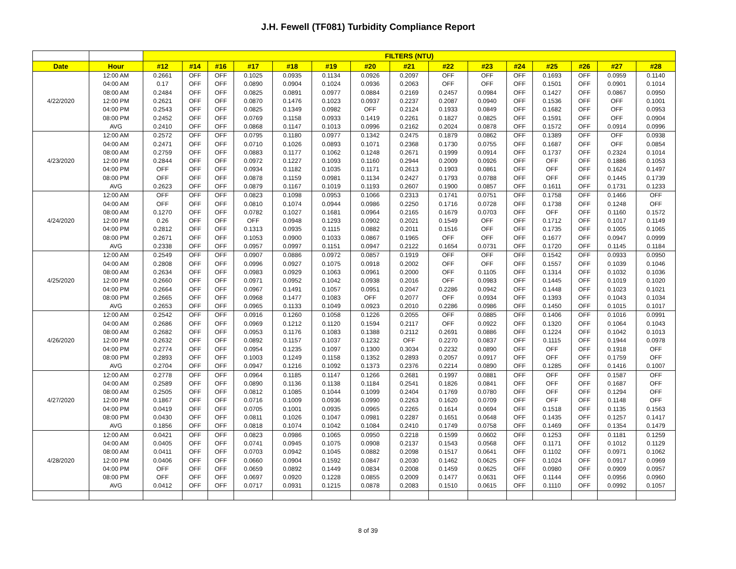J.H. Fewell (TF081) Turbidity Compliance Report
| | | FILTERS (NTU) | | | | | | | | | | | | | | |
| --- | --- | --- | --- | --- | --- | --- | --- | --- | --- | --- | --- | --- | --- | --- | --- | --- |
| Date | Hour | #12 | #14 | #16 | #17 | #18 | #19 | #20 | #21 | #22 | #23 | #24 | #25 | #26 | #27 | #28 |
| 4/22/2020 | 12:00 AM | 0.2661 | OFF | OFF | 0.1025 | 0.0935 | 0.1134 | 0.0926 | 0.2097 | OFF | OFF | OFF | 0.1693 | OFF | 0.0959 | 0.1140 |
| | 04:00 AM | 0.17 | OFF | OFF | 0.0890 | 0.0904 | 0.1024 | 0.0936 | 0.2063 | OFF | OFF | OFF | 0.1501 | OFF | 0.0901 | 0.1014 |
| | 08:00 AM | 0.2484 | OFF | OFF | 0.0825 | 0.0891 | 0.0977 | 0.0884 | 0.2169 | 0.2457 | 0.0984 | OFF | 0.1427 | OFF | 0.0867 | 0.0950 |
| | 12:00 PM | 0.2621 | OFF | OFF | 0.0870 | 0.1476 | 0.1023 | 0.0937 | 0.2237 | 0.2087 | 0.0940 | OFF | 0.1536 | OFF | OFF | 0.1001 |
| | 04:00 PM | 0.2543 | OFF | OFF | 0.0825 | 0.1349 | 0.0982 | OFF | 0.2124 | 0.1933 | 0.0849 | OFF | 0.1682 | OFF | OFF | 0.0953 |
| | 08:00 PM | 0.2452 | OFF | OFF | 0.0769 | 0.1158 | 0.0933 | 0.1419 | 0.2261 | 0.1827 | 0.0825 | OFF | 0.1591 | OFF | OFF | 0.0904 |
| | AVG | 0.2410 | OFF | OFF | 0.0868 | 0.1147 | 0.1013 | 0.0996 | 0.2162 | 0.2024 | 0.0878 | OFF | 0.1572 | OFF | 0.0914 | 0.0996 |
| 4/23/2020 | 12:00 AM | 0.2572 | OFF | OFF | 0.0795 | 0.1180 | 0.0977 | 0.1342 | 0.2475 | 0.1879 | 0.0862 | OFF | 0.1389 | OFF | OFF | 0.0938 |
| | 04:00 AM | 0.2471 | OFF | OFF | 0.0710 | 0.1026 | 0.0893 | 0.1071 | 0.2368 | 0.1730 | 0.0755 | OFF | 0.1687 | OFF | OFF | 0.0854 |
| | 08:00 AM | 0.2759 | OFF | OFF | 0.0883 | 0.1177 | 0.1062 | 0.1248 | 0.2671 | 0.1999 | 0.0914 | OFF | 0.1737 | OFF | 0.2324 | 0.1014 |
| | 12:00 PM | 0.2844 | OFF | OFF | 0.0972 | 0.1227 | 0.1093 | 0.1160 | 0.2944 | 0.2009 | 0.0926 | OFF | OFF | OFF | 0.1886 | 0.1053 |
| | 04:00 PM | OFF | OFF | OFF | 0.0934 | 0.1182 | 0.1035 | 0.1171 | 0.2613 | 0.1903 | 0.0861 | OFF | OFF | OFF | 0.1624 | 0.1497 |
| | 08:00 PM | OFF | OFF | OFF | 0.0878 | 0.1159 | 0.0981 | 0.1134 | 0.2427 | 0.1793 | 0.0788 | OFF | OFF | OFF | 0.1445 | 0.1739 |
| | AVG | 0.2623 | OFF | OFF | 0.0879 | 0.1167 | 0.1019 | 0.1193 | 0.2607 | 0.1900 | 0.0857 | OFF | 0.1611 | OFF | 0.1731 | 0.1233 |
| 4/24/2020 | 12:00 AM | OFF | OFF | OFF | 0.0823 | 0.1098 | 0.0953 | 0.1066 | 0.2313 | 0.1741 | 0.0751 | OFF | 0.1758 | OFF | 0.1466 | OFF |
| | 04:00 AM | OFF | OFF | OFF | 0.0810 | 0.1074 | 0.0944 | 0.0986 | 0.2250 | 0.1716 | 0.0728 | OFF | 0.1738 | OFF | 0.1248 | OFF |
| | 08:00 AM | 0.1270 | OFF | OFF | 0.0782 | 0.1027 | 0.1681 | 0.0964 | 0.2165 | 0.1679 | 0.0703 | OFF | OFF | OFF | 0.1160 | 0.1572 |
| | 12:00 PM | 0.26 | OFF | OFF | OFF | 0.0948 | 0.1293 | 0.0902 | 0.2021 | 0.1549 | OFF | OFF | 0.1712 | OFF | 0.1017 | 0.1149 |
| | 04:00 PM | 0.2812 | OFF | OFF | 0.1313 | 0.0935 | 0.1115 | 0.0882 | 0.2011 | 0.1516 | OFF | OFF | 0.1735 | OFF | 0.1005 | 0.1065 |
| | 08:00 PM | 0.2671 | OFF | OFF | 0.1053 | 0.0900 | 0.1033 | 0.0867 | 0.1965 | OFF | OFF | OFF | 0.1677 | OFF | 0.0947 | 0.0999 |
| | AVG | 0.2338 | OFF | OFF | 0.0957 | 0.0997 | 0.1151 | 0.0947 | 0.2122 | 0.1654 | 0.0731 | OFF | 0.1720 | OFF | 0.1145 | 0.1184 |
| 4/25/2020 | 12:00 AM | 0.2549 | OFF | OFF | 0.0907 | 0.0886 | 0.0972 | 0.0857 | 0.1919 | OFF | OFF | OFF | 0.1542 | OFF | 0.0933 | 0.0950 |
| | 04:00 AM | 0.2808 | OFF | OFF | 0.0996 | 0.0927 | 0.1075 | 0.0918 | 0.2002 | OFF | OFF | OFF | 0.1557 | OFF | 0.1039 | 0.1046 |
| | 08:00 AM | 0.2634 | OFF | OFF | 0.0983 | 0.0929 | 0.1063 | 0.0961 | 0.2000 | OFF | 0.1105 | OFF | 0.1314 | OFF | 0.1032 | 0.1036 |
| | 12:00 PM | 0.2660 | OFF | OFF | 0.0971 | 0.0952 | 0.1042 | 0.0938 | 0.2016 | OFF | 0.0983 | OFF | 0.1445 | OFF | 0.1019 | 0.1020 |
| | 04:00 PM | 0.2664 | OFF | OFF | 0.0967 | 0.1491 | 0.1057 | 0.0951 | 0.2047 | 0.2286 | 0.0942 | OFF | 0.1448 | OFF | 0.1023 | 0.1021 |
| | 08:00 PM | 0.2665 | OFF | OFF | 0.0968 | 0.1477 | 0.1083 | OFF | 0.2077 | OFF | 0.0934 | OFF | 0.1393 | OFF | 0.1043 | 0.1034 |
| | AVG | 0.2653 | OFF | OFF | 0.0965 | 0.1133 | 0.1049 | 0.0923 | 0.2010 | 0.2286 | 0.0986 | OFF | 0.1450 | OFF | 0.1015 | 0.1017 |
| 4/26/2020 | 12:00 AM | 0.2542 | OFF | OFF | 0.0916 | 0.1260 | 0.1058 | 0.1226 | 0.2055 | OFF | 0.0885 | OFF | 0.1406 | OFF | 0.1016 | 0.0991 |
| | 04:00 AM | 0.2686 | OFF | OFF | 0.0969 | 0.1212 | 0.1120 | 0.1594 | 0.2117 | OFF | 0.0922 | OFF | 0.1320 | OFF | 0.1064 | 0.1043 |
| | 08:00 AM | 0.2682 | OFF | OFF | 0.0953 | 0.1176 | 0.1083 | 0.1388 | 0.2112 | 0.2691 | 0.0886 | OFF | 0.1224 | OFF | 0.1042 | 0.1013 |
| | 12:00 PM | 0.2632 | OFF | OFF | 0.0892 | 0.1157 | 0.1037 | 0.1232 | OFF | 0.2270 | 0.0837 | OFF | 0.1115 | OFF | 0.1944 | 0.0978 |
| | 04:00 PM | 0.2774 | OFF | OFF | 0.0954 | 0.1235 | 0.1097 | 0.1300 | 0.3034 | 0.2232 | 0.0890 | OFF | OFF | OFF | 0.1918 | OFF |
| | 08:00 PM | 0.2893 | OFF | OFF | 0.1003 | 0.1249 | 0.1158 | 0.1352 | 0.2893 | 0.2057 | 0.0917 | OFF | OFF | OFF | 0.1759 | OFF |
| | AVG | 0.2704 | OFF | OFF | 0.0947 | 0.1216 | 0.1092 | 0.1373 | 0.2376 | 0.2214 | 0.0890 | OFF | 0.1285 | OFF | 0.1416 | 0.1007 |
| 4/27/2020 | 12:00 AM | 0.2778 | OFF | OFF | 0.0964 | 0.1185 | 0.1147 | 0.1266 | 0.2681 | 0.1997 | 0.0881 | OFF | OFF | OFF | 0.1587 | OFF |
| | 04:00 AM | 0.2589 | OFF | OFF | 0.0890 | 0.1136 | 0.1138 | 0.1184 | 0.2541 | 0.1826 | 0.0841 | OFF | OFF | OFF | 0.1687 | OFF |
| | 08:00 AM | 0.2505 | OFF | OFF | 0.0812 | 0.1085 | 0.1044 | 0.1099 | 0.2404 | 0.1769 | 0.0780 | OFF | OFF | OFF | 0.1294 | OFF |
| | 12:00 PM | 0.1867 | OFF | OFF | 0.0716 | 0.1009 | 0.0936 | 0.0990 | 0.2263 | 0.1620 | 0.0709 | OFF | OFF | OFF | 0.1148 | OFF |
| | 04:00 PM | 0.0419 | OFF | OFF | 0.0705 | 0.1001 | 0.0935 | 0.0965 | 0.2265 | 0.1614 | 0.0694 | OFF | 0.1518 | OFF | 0.1135 | 0.1563 |
| | 08:00 PM | 0.0430 | OFF | OFF | 0.0811 | 0.1026 | 0.1047 | 0.0981 | 0.2287 | 0.1651 | 0.0648 | OFF | 0.1435 | OFF | 0.1257 | 0.1417 |
| | AVG | 0.1856 | OFF | OFF | 0.0818 | 0.1074 | 0.1042 | 0.1084 | 0.2410 | 0.1749 | 0.0758 | OFF | 0.1469 | OFF | 0.1354 | 0.1479 |
| 4/28/2020 | 12:00 AM | 0.0421 | OFF | OFF | 0.0823 | 0.0986 | 0.1065 | 0.0950 | 0.2218 | 0.1599 | 0.0602 | OFF | 0.1253 | OFF | 0.1181 | 0.1259 |
| | 04:00 AM | 0.0405 | OFF | OFF | 0.0741 | 0.0945 | 0.1075 | 0.0908 | 0.2137 | 0.1543 | 0.0568 | OFF | 0.1171 | OFF | 0.1012 | 0.1129 |
| | 08:00 AM | 0.0411 | OFF | OFF | 0.0703 | 0.0942 | 0.1045 | 0.0882 | 0.2098 | 0.1517 | 0.0641 | OFF | 0.1102 | OFF | 0.0971 | 0.1062 |
| | 12:00 PM | 0.0406 | OFF | OFF | 0.0660 | 0.0904 | 0.1592 | 0.0847 | 0.2030 | 0.1462 | 0.0625 | OFF | 0.1024 | OFF | 0.0917 | 0.0969 |
| | 04:00 PM | OFF | OFF | OFF | 0.0659 | 0.0892 | 0.1449 | 0.0834 | 0.2008 | 0.1459 | 0.0625 | OFF | 0.0980 | OFF | 0.0909 | 0.0957 |
| | 08:00 PM | OFF | OFF | OFF | 0.0697 | 0.0920 | 0.1228 | 0.0855 | 0.2009 | 0.1477 | 0.0631 | OFF | 0.1144 | OFF | 0.0956 | 0.0960 |
| | AVG | 0.0412 | OFF | OFF | 0.0717 | 0.0931 | 0.1215 | 0.0878 | 0.2083 | 0.1510 | 0.0615 | OFF | 0.1110 | OFF | 0.0992 | 0.1057 |
8 of 39